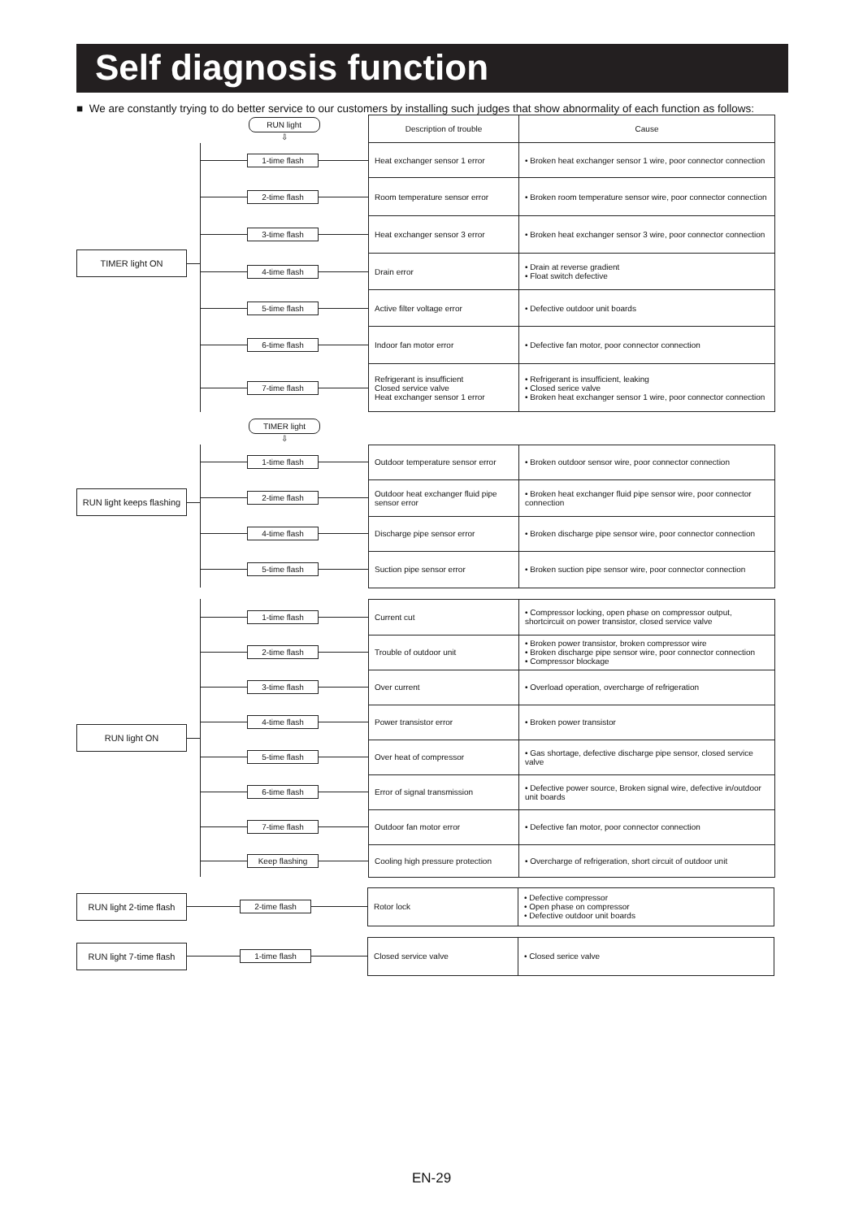Self diagnosis function
■ We are constantly trying to do better service to our customers by installing such judges that show abnormality of each function as follows:
TIMER light ON
| RUN light ⇩ | Description of trouble | Cause |
| --- | --- | --- |
| 1-time flash | Heat exchanger sensor 1 error | • Broken heat exchanger sensor 1 wire, poor connector connection |
| 2-time flash | Room temperature sensor error | • Broken room temperature sensor wire, poor connector connection |
| 3-time flash | Heat exchanger sensor 3 error | • Broken heat exchanger sensor 3 wire, poor connector connection |
| 4-time flash | Drain error | • Drain at reverse gradient • Float switch defective |
| 5-time flash | Active filter voltage error | • Defective outdoor unit boards |
| 6-time flash | Indoor fan motor error | • Defective fan motor, poor connector connection |
| 7-time flash | Refrigerant is insufficient Closed service valve Heat exchanger sensor 1 error | • Refrigerant is insufficient, leaking • Closed serice valve • Broken heat exchanger sensor 1 wire, poor connector connection |
RUN light keeps flashing
| TIMER light ⇩ | | |
| --- | --- | --- |
| 1-time flash | Outdoor temperature sensor error | • Broken outdoor sensor wire, poor connector connection |
| 2-time flash | Outdoor heat exchanger fluid pipe sensor error | • Broken heat exchanger fluid pipe sensor wire, poor connector connection |
| 4-time flash | Discharge pipe sensor error | • Broken discharge pipe sensor wire, poor connector connection |
| 5-time flash | Suction pipe sensor error | • Broken suction pipe sensor wire, poor connector connection |
RUN light ON
| 1-time flash | Current cut | • Compressor locking, open phase on compressor output, shortcircuit on power transistor, closed service valve |
| 2-time flash | Trouble of outdoor unit | • Broken power transistor, broken compressor wire • Broken discharge pipe sensor wire, poor connector connection • Compressor blockage |
| 3-time flash | Over current | • Overload operation, overcharge of refrigeration |
| 4-time flash | Power transistor error | • Broken power transistor |
| 5-time flash | Over heat of compressor | • Gas shortage, defective discharge pipe sensor, closed service valve |
| 6-time flash | Error of signal transmission | • Defective power source, Broken signal wire, defective in/outdoor unit boards |
| 7-time flash | Outdoor fan motor error | • Defective fan motor, poor connector connection |
| Keep flashing | Cooling high pressure protection | • Overcharge of refrigeration, short circuit of outdoor unit |
RUN light 2-time flash
| 2-time flash | Rotor lock | • Defective compressor • Open phase on compressor • Defective outdoor unit boards |
RUN light 7-time flash
| 1-time flash | Closed service valve | • Closed serice valve |
EN-29